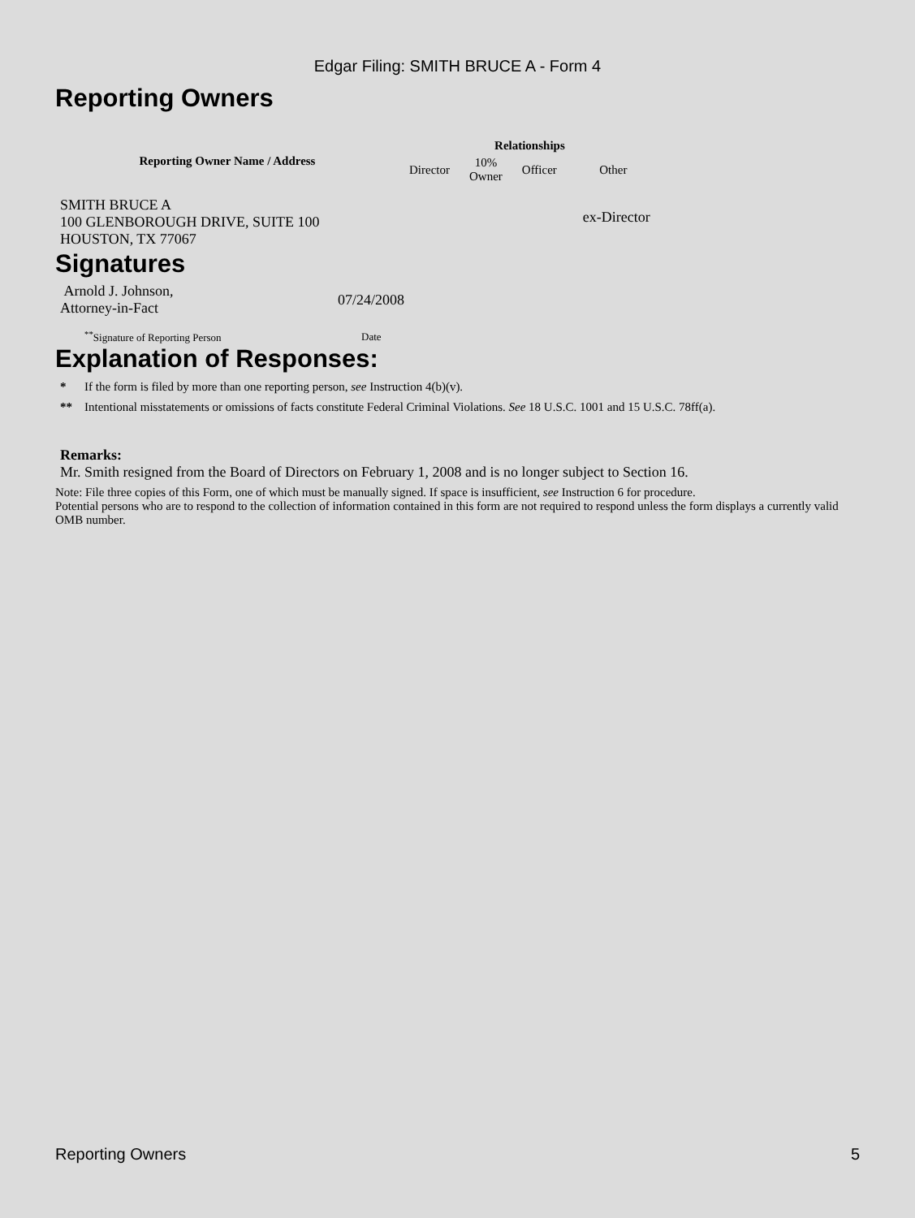Edgar Filing: SMITH BRUCE A - Form 4
Reporting Owners
| Reporting Owner Name / Address | Relationships | | | |
| --- | --- | --- | --- | --- |
| | Director | 10% Owner | Officer | Other |
| SMITH BRUCE A 100 GLENBOROUGH DRIVE, SUITE 100 HOUSTON, TX 77067 | | | | ex-Director |
Signatures
| Arnold J. Johnson, Attorney-in-Fact | 07/24/2008 |
| <sup>**</sup> Signature of Reporting Person | Date |
Explanation of Responses:
* If the form is filed by more than one reporting person, see Instruction 4(b)(v).
** Intentional misstatements or omissions of facts constitute Federal Criminal Violations. See 18 U.S.C. 1001 and 15 U.S.C. 78ff(a).
Remarks:
Mr. Smith resigned from the Board of Directors on February 1, 2008 and is no longer subject to Section 16.
Note: File three copies of this Form, one of which must be manually signed. If space is insufficient, see Instruction 6 for procedure.
Potential persons who are to respond to the collection of information contained in this form are not required to respond unless the form displays a currently valid OMB number.
Reporting Owners 5